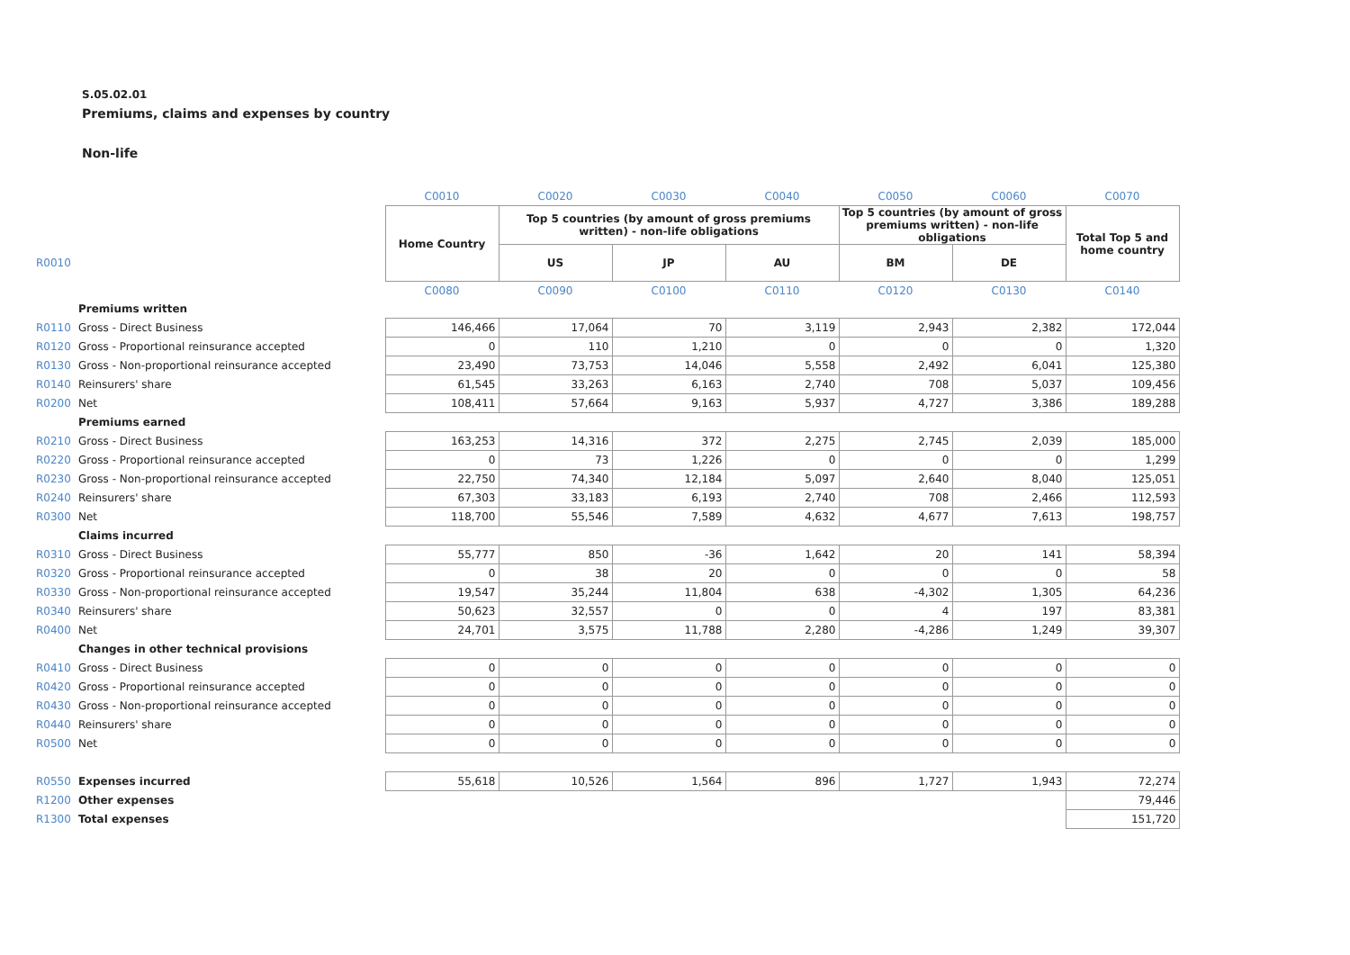S.05.02.01
Premiums, claims and expenses by country
Non-life
| | | C0010 | C0020 | C0030 | C0040 | C0050 | C0060 | C0070 |
| | | Home Country | Top 5 countries (by amount of gross premiums written) - non-life obligations | | | Top 5 countries (by amount of gross premiums written) - non-life obligations | | Total Top 5 and home country |
| R0010 | | | US | JP | AU | BM | DE | |
| | | C0080 | C0090 | C0100 | C0110 | C0120 | C0130 | C0140 |
| | Premiums written | | | | | | | |
| R0110 | Gross - Direct Business | 146,466 | 17,064 | 70 | 3,119 | 2,943 | 2,382 | 172,044 |
| R0120 | Gross - Proportional reinsurance accepted | 0 | 110 | 1,210 | 0 | 0 | 0 | 1,320 |
| R0130 | Gross - Non-proportional reinsurance accepted | 23,490 | 73,753 | 14,046 | 5,558 | 2,492 | 6,041 | 125,380 |
| R0140 | Reinsurers' share | 61,545 | 33,263 | 6,163 | 2,740 | 708 | 5,037 | 109,456 |
| R0200 | Net | 108,411 | 57,664 | 9,163 | 5,937 | 4,727 | 3,386 | 189,288 |
| | Premiums earned | | | | | | | |
| R0210 | Gross - Direct Business | 163,253 | 14,316 | 372 | 2,275 | 2,745 | 2,039 | 185,000 |
| R0220 | Gross - Proportional reinsurance accepted | 0 | 73 | 1,226 | 0 | 0 | 0 | 1,299 |
| R0230 | Gross - Non-proportional reinsurance accepted | 22,750 | 74,340 | 12,184 | 5,097 | 2,640 | 8,040 | 125,051 |
| R0240 | Reinsurers' share | 67,303 | 33,183 | 6,193 | 2,740 | 708 | 2,466 | 112,593 |
| R0300 | Net | 118,700 | 55,546 | 7,589 | 4,632 | 4,677 | 7,613 | 198,757 |
| | Claims incurred | | | | | | | |
| R0310 | Gross - Direct Business | 55,777 | 850 | -36 | 1,642 | 20 | 141 | 58,394 |
| R0320 | Gross - Proportional reinsurance accepted | 0 | 38 | 20 | 0 | 0 | 0 | 58 |
| R0330 | Gross - Non-proportional reinsurance accepted | 19,547 | 35,244 | 11,804 | 638 | -4,302 | 1,305 | 64,236 |
| R0340 | Reinsurers' share | 50,623 | 32,557 | 0 | 0 | 4 | 197 | 83,381 |
| R0400 | Net | 24,701 | 3,575 | 11,788 | 2,280 | -4,286 | 1,249 | 39,307 |
| | Changes in other technical provisions | | | | | | | |
| R0410 | Gross - Direct Business | 0 | 0 | 0 | 0 | 0 | 0 | 0 |
| R0420 | Gross - Proportional reinsurance accepted | 0 | 0 | 0 | 0 | 0 | 0 | 0 |
| R0430 | Gross - Non-proportional reinsurance accepted | 0 | 0 | 0 | 0 | 0 | 0 | 0 |
| R0440 | Reinsurers' share | 0 | 0 | 0 | 0 | 0 | 0 | 0 |
| R0500 | Net | 0 | 0 | 0 | 0 | 0 | 0 | 0 |
| R0550 | Expenses incurred | 55,618 | 10,526 | 1,564 | 896 | 1,727 | 1,943 | 72,274 |
| R1200 | Other expenses | | | | | | | 79,446 |
| R1300 | Total expenses | | | | | | | 151,720 |